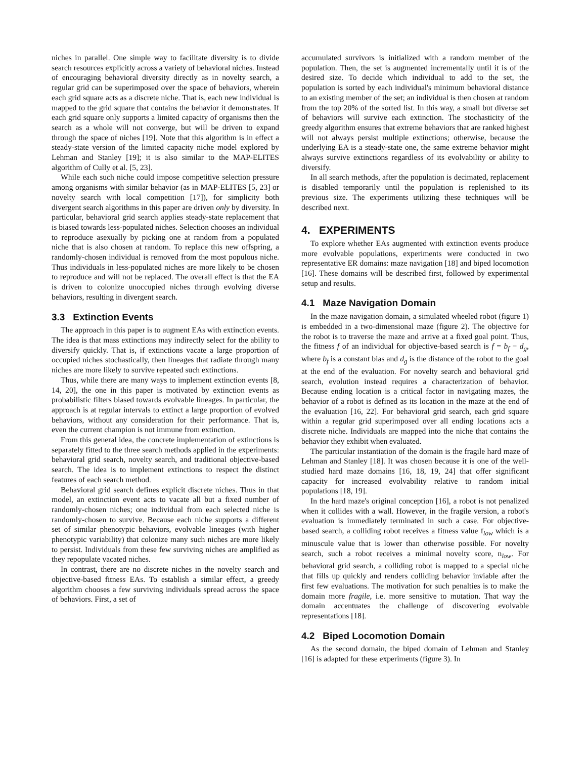niches in parallel. One simple way to facilitate diversity is to divide search resources explicitly across a variety of behavioral niches. Instead of encouraging behavioral diversity directly as in novelty search, a regular grid can be superimposed over the space of behaviors, wherein each grid square acts as a discrete niche. That is, each new individual is mapped to the grid square that contains the behavior it demonstrates. If each grid square only supports a limited capacity of organisms then the search as a whole will not converge, but will be driven to expand through the space of niches [19]. Note that this algorithm is in effect a steady-state version of the limited capacity niche model explored by Lehman and Stanley [19]; it is also similar to the MAP-ELITES algorithm of Cully et al. [5, 23].
While each such niche could impose competitive selection pressure among organisms with similar behavior (as in MAP-ELITES [5, 23] or novelty search with local competition [17]), for simplicity both divergent search algorithms in this paper are driven only by diversity. In particular, behavioral grid search applies steady-state replacement that is biased towards less-populated niches. Selection chooses an individual to reproduce asexually by picking one at random from a populated niche that is also chosen at random. To replace this new offspring, a randomly-chosen individual is removed from the most populous niche. Thus individuals in less-populated niches are more likely to be chosen to reproduce and will not be replaced. The overall effect is that the EA is driven to colonize unoccupied niches through evolving diverse behaviors, resulting in divergent search.
3.3 Extinction Events
The approach in this paper is to augment EAs with extinction events. The idea is that mass extinctions may indirectly select for the ability to diversify quickly. That is, if extinctions vacate a large proportion of occupied niches stochastically, then lineages that radiate through many niches are more likely to survive repeated such extinctions.
Thus, while there are many ways to implement extinction events [8, 14, 20], the one in this paper is motivated by extinction events as probabilistic filters biased towards evolvable lineages. In particular, the approach is at regular intervals to extinct a large proportion of evolved behaviors, without any consideration for their performance. That is, even the current champion is not immune from extinction.
From this general idea, the concrete implementation of extinctions is separately fitted to the three search methods applied in the experiments: behavioral grid search, novelty search, and traditional objective-based search. The idea is to implement extinctions to respect the distinct features of each search method.
Behavioral grid search defines explicit discrete niches. Thus in that model, an extinction event acts to vacate all but a fixed number of randomly-chosen niches; one individual from each selected niche is randomly-chosen to survive. Because each niche supports a different set of similar phenotypic behaviors, evolvable lineages (with higher phenotypic variability) that colonize many such niches are more likely to persist. Individuals from these few surviving niches are amplified as they repopulate vacated niches.
In contrast, there are no discrete niches in the novelty search and objective-based fitness EAs. To establish a similar effect, a greedy algorithm chooses a few surviving individuals spread across the space of behaviors. First, a set of
accumulated survivors is initialized with a random member of the population. Then, the set is augmented incrementally until it is of the desired size. To decide which individual to add to the set, the population is sorted by each individual's minimum behavioral distance to an existing member of the set; an individual is then chosen at random from the top 20% of the sorted list. In this way, a small but diverse set of behaviors will survive each extinction. The stochasticity of the greedy algorithm ensures that extreme behaviors that are ranked highest will not always persist multiple extinctions; otherwise, because the underlying EA is a steady-state one, the same extreme behavior might always survive extinctions regardless of its evolvability or ability to diversify.
In all search methods, after the population is decimated, replacement is disabled temporarily until the population is replenished to its previous size. The experiments utilizing these techniques will be described next.
4. EXPERIMENTS
To explore whether EAs augmented with extinction events produce more evolvable populations, experiments were conducted in two representative ER domains: maze navigation [18] and biped locomotion [16]. These domains will be described first, followed by experimental setup and results.
4.1 Maze Navigation Domain
In the maze navigation domain, a simulated wheeled robot (figure 1) is embedded in a two-dimensional maze (figure 2). The objective for the robot is to traverse the maze and arrive at a fixed goal point. Thus, the fitness f of an individual for objective-based search is f = b<sub>f</sub> − d<sub>g</sub>, where b<sub>f</sub> is a constant bias and d<sub>g</sub> is the distance of the robot to the goal at the end of the evaluation. For novelty search and behavioral grid search, evolution instead requires a characterization of behavior. Because ending location is a critical factor in navigating mazes, the behavior of a robot is defined as its location in the maze at the end of the evaluation [16, 22]. For behavioral grid search, each grid square within a regular grid superimposed over all ending locations acts a discrete niche. Individuals are mapped into the niche that contains the behavior they exhibit when evaluated.
The particular instantiation of the domain is the fragile hard maze of Lehman and Stanley [18]. It was chosen because it is one of the well-studied hard maze domains [16, 18, 19, 24] that offer significant capacity for increased evolvability relative to random initial populations [18, 19].
In the hard maze's original conception [16], a robot is not penalized when it collides with a wall. However, in the fragile version, a robot's evaluation is immediately terminated in such a case. For objective-based search, a colliding robot receives a fitness value f<sub>low</sub> which is a minuscule value that is lower than otherwise possible. For novelty search, such a robot receives a minimal novelty score, n<sub>low</sub>. For behavioral grid search, a colliding robot is mapped to a special niche that fills up quickly and renders colliding behavior inviable after the first few evaluations. The motivation for such penalties is to make the domain more fragile, i.e. more sensitive to mutation. That way the domain accentuates the challenge of discovering evolvable representations [18].
4.2 Biped Locomotion Domain
As the second domain, the biped domain of Lehman and Stanley [16] is adapted for these experiments (figure 3). In